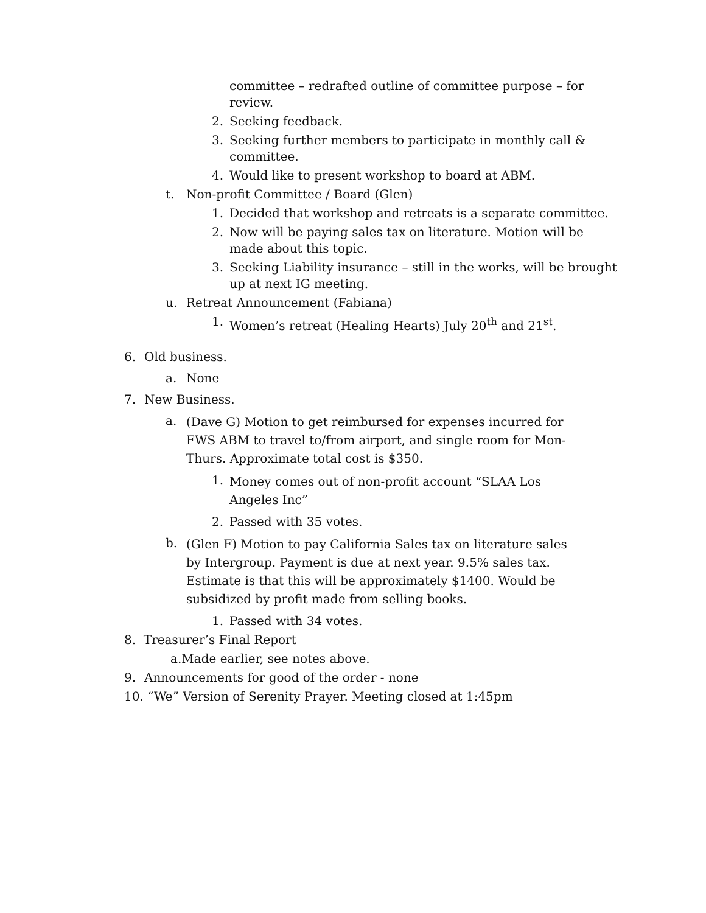committee – redrafted outline of committee purpose – for review.
2. Seeking feedback.
3. Seeking further members to participate in monthly call & committee.
4. Would like to present workshop to board at ABM.
t. Non-profit Committee / Board (Glen)
1. Decided that workshop and retreats is a separate committee.
2. Now will be paying sales tax on literature. Motion will be made about this topic.
3. Seeking Liability insurance – still in the works, will be brought up at next IG meeting.
u. Retreat Announcement (Fabiana)
1. Women’s retreat (Healing Hearts) July 20<sup>th</sup> and 21<sup>st</sup>.
6. Old business.
a. None
7. New Business.
a. (Dave G) Motion to get reimbursed for expenses incurred for FWS ABM to travel to/from airport, and single room for Mon-Thurs. Approximate total cost is $350.
1. Money comes out of non-profit account “SLAA Los Angeles Inc”
2. Passed with 35 votes.
b. (Glen F) Motion to pay California Sales tax on literature sales by Intergroup. Payment is due at next year. 9.5% sales tax. Estimate is that this will be approximately $1400. Would be subsidized by profit made from selling books.
1. Passed with 34 votes.
8. Treasurer’s Final Report
a.Made earlier, see notes above.
9. Announcements for good of the order - none
10. “We” Version of Serenity Prayer. Meeting closed at 1:45pm